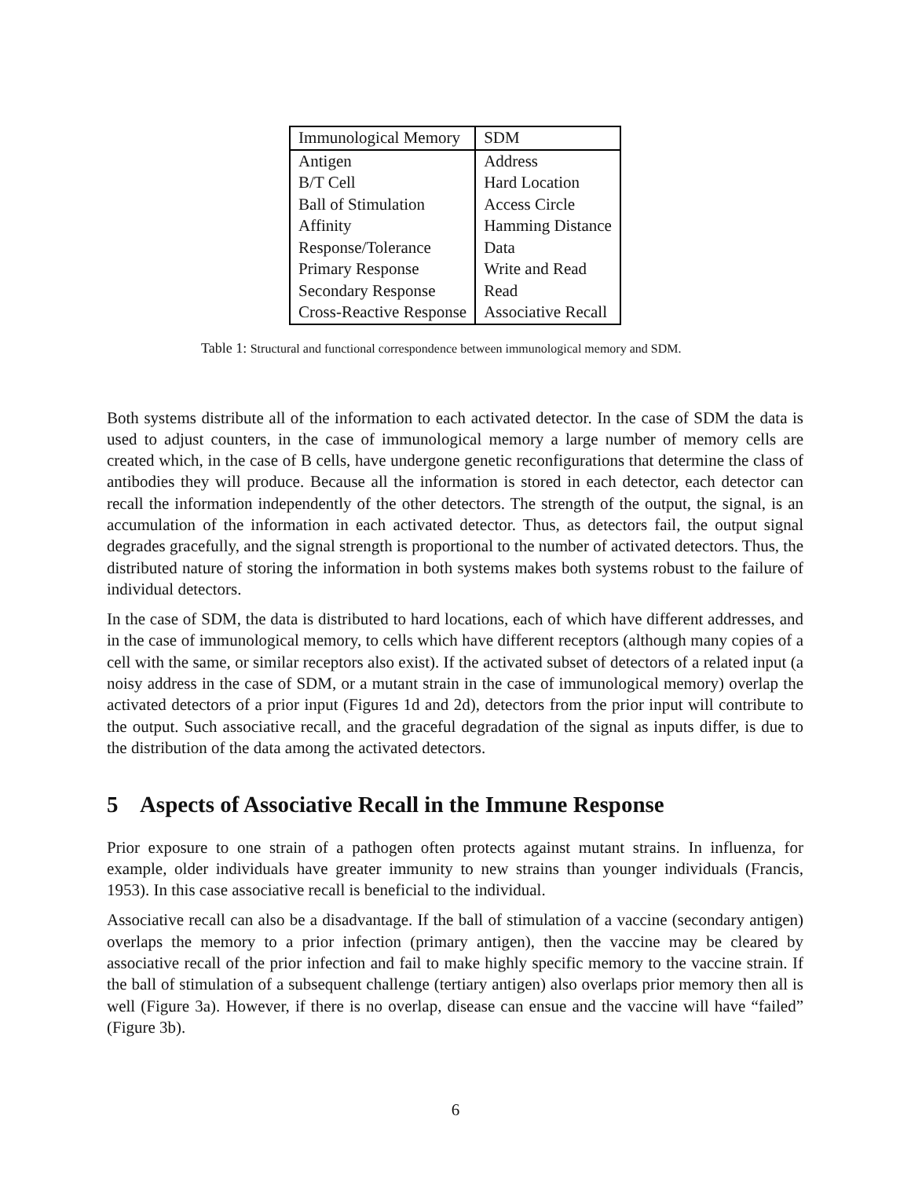| Immunological Memory | SDM |
| --- | --- |
| Antigen | Address |
| B/T Cell | Hard Location |
| Ball of Stimulation | Access Circle |
| Affinity | Hamming Distance |
| Response/Tolerance | Data |
| Primary Response | Write and Read |
| Secondary Response | Read |
| Cross-Reactive Response | Associative Recall |
Table 1: Structural and functional correspondence between immunological memory and SDM.
Both systems distribute all of the information to each activated detector. In the case of SDM the data is used to adjust counters, in the case of immunological memory a large number of memory cells are created which, in the case of B cells, have undergone genetic reconfigurations that determine the class of antibodies they will produce. Because all the information is stored in each detector, each detector can recall the information independently of the other detectors. The strength of the output, the signal, is an accumulation of the information in each activated detector. Thus, as detectors fail, the output signal degrades gracefully, and the signal strength is proportional to the number of activated detectors. Thus, the distributed nature of storing the information in both systems makes both systems robust to the failure of individual detectors.
In the case of SDM, the data is distributed to hard locations, each of which have different addresses, and in the case of immunological memory, to cells which have different receptors (although many copies of a cell with the same, or similar receptors also exist). If the activated subset of detectors of a related input (a noisy address in the case of SDM, or a mutant strain in the case of immunological memory) overlap the activated detectors of a prior input (Figures 1d and 2d), detectors from the prior input will contribute to the output. Such associative recall, and the graceful degradation of the signal as inputs differ, is due to the distribution of the data among the activated detectors.
5 Aspects of Associative Recall in the Immune Response
Prior exposure to one strain of a pathogen often protects against mutant strains. In influenza, for example, older individuals have greater immunity to new strains than younger individuals (Francis, 1953). In this case associative recall is beneficial to the individual.
Associative recall can also be a disadvantage. If the ball of stimulation of a vaccine (secondary antigen) overlaps the memory to a prior infection (primary antigen), then the vaccine may be cleared by associative recall of the prior infection and fail to make highly specific memory to the vaccine strain. If the ball of stimulation of a subsequent challenge (tertiary antigen) also overlaps prior memory then all is well (Figure 3a). However, if there is no overlap, disease can ensue and the vaccine will have “failed” (Figure 3b).
6